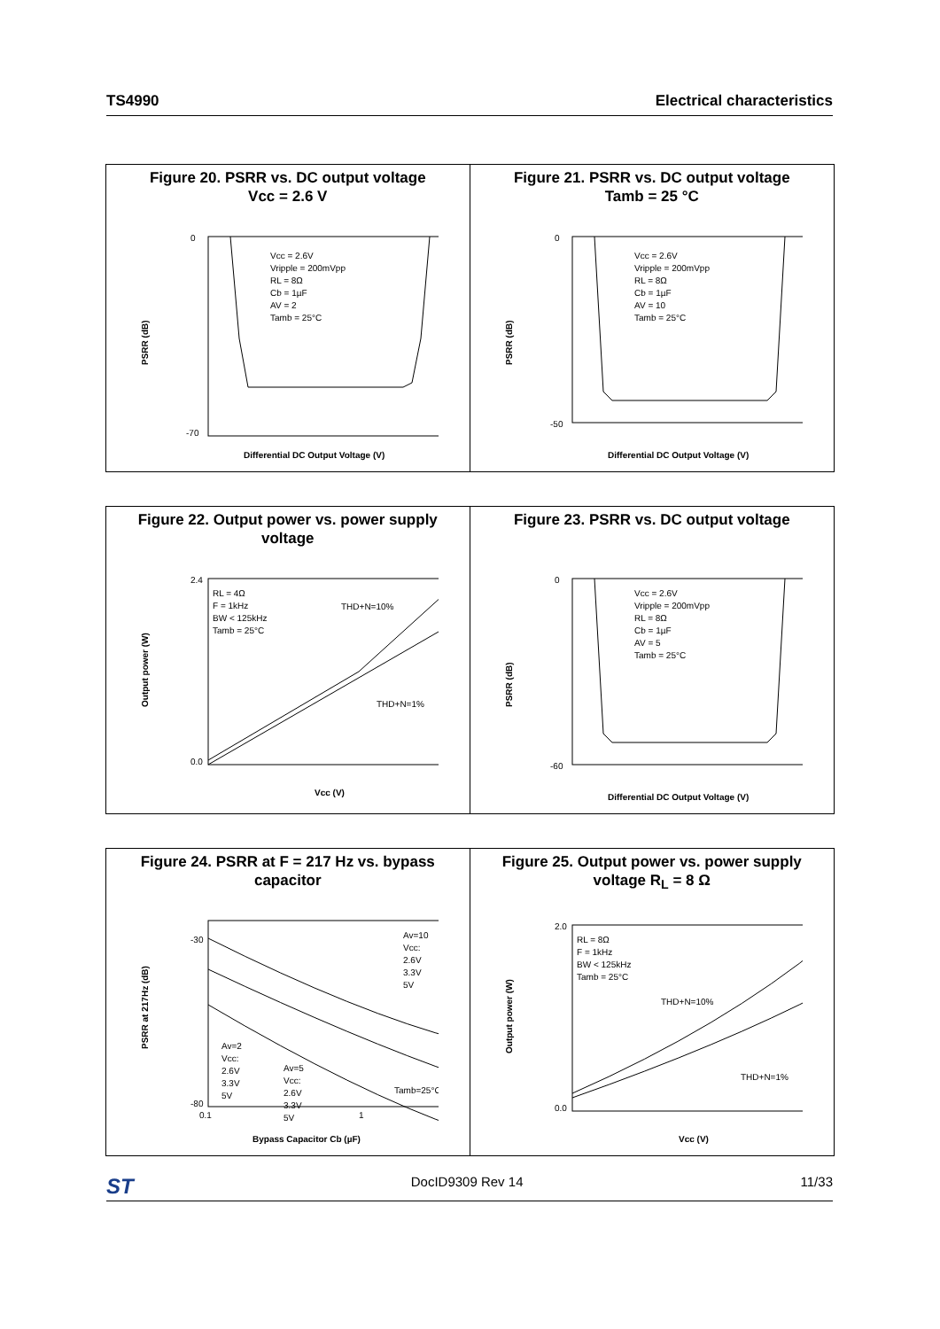TS4990 Electrical characteristics
Figure 20. PSRR vs. DC output voltage
Vcc = 2.6 V
Vcc = 2.6V
Vripple = 200mVpp
RL = 8Ω
Cb = 1µF
AV = 2
Tamb = 25°C
0
-70
Differential DC Output Voltage (V)
PSRR (dB)
Figure 21. PSRR vs. DC output voltage
Tamb = 25 °C
Vcc = 2.6V
Vripple = 200mVpp
RL = 8Ω
Cb = 1µF
AV = 10
Tamb = 25°C
0
-50
Differential DC Output Voltage (V)
PSRR (dB)
Figure 22. Output power vs. power supply
voltage
RL = 4Ω
F = 1kHz
BW < 125kHz
Tamb = 25°C
THD+N=10%
THD+N=1%
2.4
0.0
Vcc (V)
Output power (W)
Figure 23. PSRR vs. DC output voltage
Vcc = 2.6V
Vripple = 200mVpp
RL = 8Ω
Cb = 1µF
AV = 5
Tamb = 25°C
0
-60
Differential DC Output Voltage (V)
PSRR (dB)
Figure 24. PSRR at F = 217 Hz vs. bypass
capacitor
Av=10
Vcc:
2.6V
3.3V
5V
Av=2
Vcc:
2.6V
3.3V
5V
Av=5
Vcc:
2.6V
3.3V
5V
Tamb=25°C
0.1
1
-30
-80
Bypass Capacitor Cb (µF)
PSRR at 217Hz (dB)
Figure 25. Output power vs. power supply
voltage R<sub>L</sub> = 8 Ω
RL = 8Ω
F = 1kHz
BW < 125kHz
Tamb = 25°C
THD+N=10%
THD+N=1%
2.0
0.0
Vcc (V)
Output power (W)
ST DocID9309 Rev 14 11/33